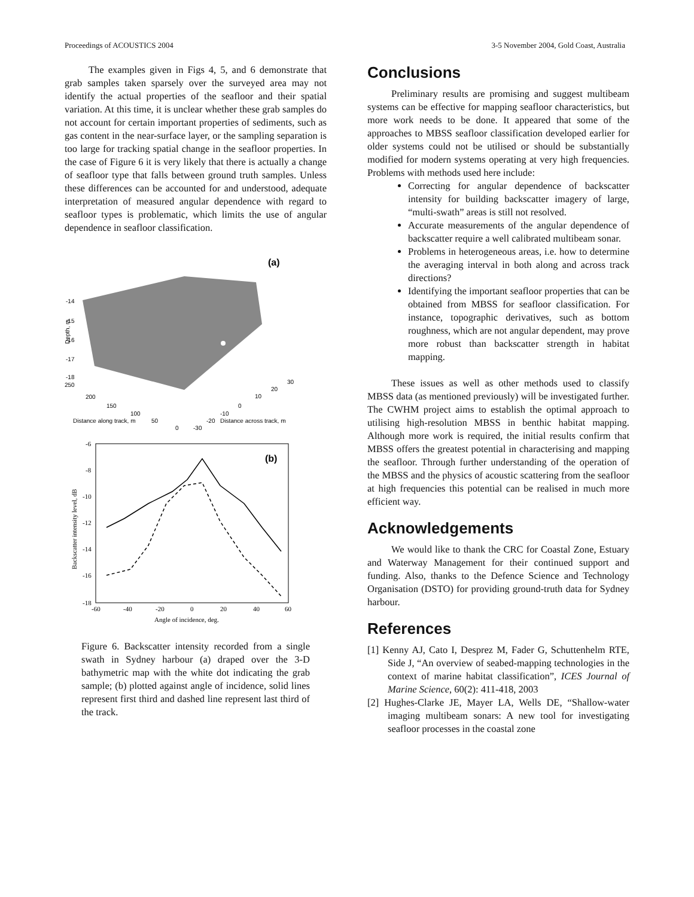Proceedings of ACOUSTICS 2004 3-5 November 2004, Gold Coast, Australia
The examples given in Figs 4, 5, and 6 demonstrate that grab samples taken sparsely over the surveyed area may not identify the actual properties of the seafloor and their spatial variation. At this time, it is unclear whether these grab samples do not account for certain important properties of sediments, such as gas content in the near-surface layer, or the sampling separation is too large for tracking spatial change in the seafloor properties. In the case of Figure 6 it is very likely that there is actually a change of seafloor type that falls between ground truth samples. Unless these differences can be accounted for and understood, adequate interpretation of measured angular dependence with regard to seafloor types is problematic, which limits the use of angular dependence in seafloor classification.
(a)
-14
-15
-16
-17
-18
250
200
150
100
50
0
-30
-20
-10
0
10
20
30
Distance along track, m
Distance across track, m
Depth, m
(b)
-6
-8
-10
-12
-14
-16
-18
-60
-40
-20
0
20
40
60
Angle of incidence, deg.
Backscatter intensity level, dB
Figure 6. Backscatter intensity recorded from a single swath in Sydney harbour (a) draped over the 3-D bathymetric map with the white dot indicating the grab sample; (b) plotted against angle of incidence, solid lines represent first third and dashed line represent last third of the track.
Conclusions
Preliminary results are promising and suggest multibeam systems can be effective for mapping seafloor characteristics, but more work needs to be done. It appeared that some of the approaches to MBSS seafloor classification developed earlier for older systems could not be utilised or should be substantially modified for modern systems operating at very high frequencies. Problems with methods used here include:
Correcting for angular dependence of backscatter intensity for building backscatter imagery of large, “multi-swath” areas is still not resolved.
Accurate measurements of the angular dependence of backscatter require a well calibrated multibeam sonar.
Problems in heterogeneous areas, i.e. how to determine the averaging interval in both along and across track directions?
Identifying the important seafloor properties that can be obtained from MBSS for seafloor classification. For instance, topographic derivatives, such as bottom roughness, which are not angular dependent, may prove more robust than backscatter strength in habitat mapping.
These issues as well as other methods used to classify MBSS data (as mentioned previously) will be investigated further. The CWHM project aims to establish the optimal approach to utilising high-resolution MBSS in benthic habitat mapping. Although more work is required, the initial results confirm that MBSS offers the greatest potential in characterising and mapping the seafloor. Through further understanding of the operation of the MBSS and the physics of acoustic scattering from the seafloor at high frequencies this potential can be realised in much more efficient way.
Acknowledgements
We would like to thank the CRC for Coastal Zone, Estuary and Waterway Management for their continued support and funding. Also, thanks to the Defence Science and Technology Organisation (DSTO) for providing ground-truth data for Sydney harbour.
References
[1] Kenny AJ, Cato I, Desprez M, Fader G, Schuttenhelm RTE, Side J, “An overview of seabed-mapping technologies in the context of marine habitat classification”, ICES Journal of Marine Science, 60(2): 411-418, 2003
[2] Hughes-Clarke JE, Mayer LA, Wells DE, “Shallow-water imaging multibeam sonars: A new tool for investigating seafloor processes in the coastal zone